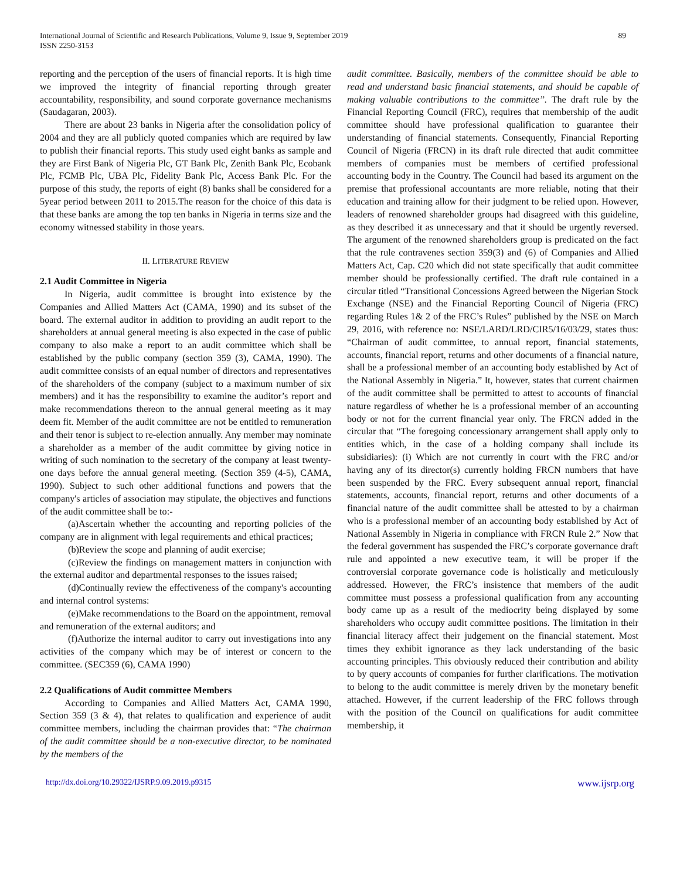International Journal of Scientific and Research Publications, Volume 9, Issue 9, September 2019
ISSN 2250-3153
89
reporting and the perception of the users of financial reports. It is high time we improved the integrity of financial reporting through greater accountability, responsibility, and sound corporate governance mechanisms (Saudagaran, 2003).
There are about 23 banks in Nigeria after the consolidation policy of 2004 and they are all publicly quoted companies which are required by law to publish their financial reports. This study used eight banks as sample and they are First Bank of Nigeria Plc, GT Bank Plc, Zenith Bank Plc, Ecobank Plc, FCMB Plc, UBA Plc, Fidelity Bank Plc, Access Bank Plc. For the purpose of this study, the reports of eight (8) banks shall be considered for a 5year period between 2011 to 2015.The reason for the choice of this data is that these banks are among the top ten banks in Nigeria in terms size and the economy witnessed stability in those years.
II. LITERATURE REVIEW
2.1 Audit Committee in Nigeria
In Nigeria, audit committee is brought into existence by the Companies and Allied Matters Act (CAMA, 1990) and its subset of the board. The external auditor in addition to providing an audit report to the shareholders at annual general meeting is also expected in the case of public company to also make a report to an audit committee which shall be established by the public company (section 359 (3), CAMA, 1990). The audit committee consists of an equal number of directors and representatives of the shareholders of the company (subject to a maximum number of six members) and it has the responsibility to examine the auditor’s report and make recommendations thereon to the annual general meeting as it may deem fit. Member of the audit committee are not be entitled to remuneration and their tenor is subject to re-election annually. Any member may nominate a shareholder as a member of the audit committee by giving notice in writing of such nomination to the secretary of the company at least twenty-one days before the annual general meeting. (Section 359 (4-5), CAMA, 1990). Subject to such other additional functions and powers that the company's articles of association may stipulate, the objectives and functions of the audit committee shall be to:-
(a)Ascertain whether the accounting and reporting policies of the company are in alignment with legal requirements and ethical practices;
(b)Review the scope and planning of audit exercise;
(c)Review the findings on management matters in conjunction with the external auditor and departmental responses to the issues raised;
(d)Continually review the effectiveness of the company's accounting and internal control systems:
(e)Make recommendations to the Board on the appointment, removal and remuneration of the external auditors; and
(f)Authorize the internal auditor to carry out investigations into any activities of the company which may be of interest or concern to the committee. (SEC359 (6), CAMA 1990)
2.2 Qualifications of Audit committee Members
According to Companies and Allied Matters Act, CAMA 1990, Section 359 (3 & 4), that relates to qualification and experience of audit committee members, including the chairman provides that: “The chairman of the audit committee should be a non-executive director, to be nominated by the members of the
audit committee. Basically, members of the committee should be able to read and understand basic financial statements, and should be capable of making valuable contributions to the committee’’. The draft rule by the Financial Reporting Council (FRC), requires that membership of the audit committee should have professional qualification to guarantee their understanding of financial statements. Consequently, Financial Reporting Council of Nigeria (FRCN) in its draft rule directed that audit committee members of companies must be members of certified professional accounting body in the Country. The Council had based its argument on the premise that professional accountants are more reliable, noting that their education and training allow for their judgment to be relied upon. However, leaders of renowned shareholder groups had disagreed with this guideline, as they described it as unnecessary and that it should be urgently reversed. The argument of the renowned shareholders group is predicated on the fact that the rule contravenes section 359(3) and (6) of Companies and Allied Matters Act, Cap. C20 which did not state specifically that audit committee member should be professionally certified. The draft rule contained in a circular titled “Transitional Concessions Agreed between the Nigerian Stock Exchange (NSE) and the Financial Reporting Council of Nigeria (FRC) regarding Rules 1& 2 of the FRC’s Rules” published by the NSE on March 29, 2016, with reference no: NSE/LARD/LRD/CIR5/16/03/29, states thus: “Chairman of audit committee, to annual report, financial statements, accounts, financial report, returns and other documents of a financial nature, shall be a professional member of an accounting body established by Act of the National Assembly in Nigeria.” It, however, states that current chairmen of the audit committee shall be permitted to attest to accounts of financial nature regardless of whether he is a professional member of an accounting body or not for the current financial year only. The FRCN added in the circular that “The foregoing concessionary arrangement shall apply only to entities which, in the case of a holding company shall include its subsidiaries): (i) Which are not currently in court with the FRC and/or having any of its director(s) currently holding FRCN numbers that have been suspended by the FRC. Every subsequent annual report, financial statements, accounts, financial report, returns and other documents of a financial nature of the audit committee shall be attested to by a chairman who is a professional member of an accounting body established by Act of National Assembly in Nigeria in compliance with FRCN Rule 2.” Now that the federal government has suspended the FRC’s corporate governance draft rule and appointed a new executive team, it will be proper if the controversial corporate governance code is holistically and meticulously addressed. However, the FRC’s insistence that members of the audit committee must possess a professional qualification from any accounting body came up as a result of the mediocrity being displayed by some shareholders who occupy audit committee positions. The limitation in their financial literacy affect their judgement on the financial statement. Most times they exhibit ignorance as they lack understanding of the basic accounting principles. This obviously reduced their contribution and ability to by query accounts of companies for further clarifications. The motivation to belong to the audit committee is merely driven by the monetary benefit attached. However, if the current leadership of the FRC follows through with the position of the Council on qualifications for audit committee membership, it
http://dx.doi.org/10.29322/IJSRP.9.09.2019.p9315 www.ijsrp.org